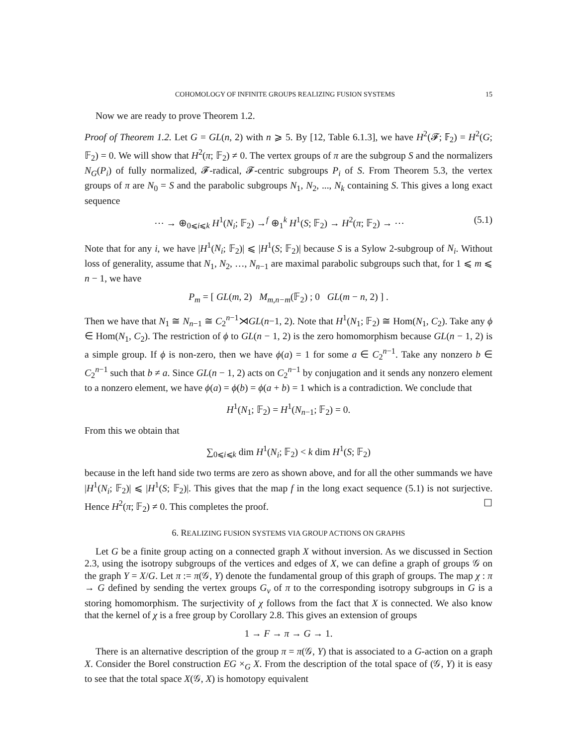COHOMOLOGY OF INFINITE GROUPS REALIZING FUSION SYSTEMS 15
Now we are ready to prove Theorem 1.2.
Proof of Theorem 1.2. Let G = GL(n, 2) with n ⩾ 5. By [12, Table 6.1.3], we have H<sup>2</sup>(𝓕; 𝔽<sub>2</sub>) = H<sup>2</sup>(G; 𝔽<sub>2</sub>) = 0. We will show that H<sup>2</sup>(π; 𝔽<sub>2</sub>) ≠ 0. The vertex groups of π are the subgroup S and the normalizers N<sub>G</sub>(P<sub>i</sub>) of fully normalized, 𝓕-radical, 𝓕-centric subgroups P<sub>i</sub> of S. From Theorem 5.3, the vertex groups of π are N<sub>0</sub> = S and the parabolic subgroups N<sub>1</sub>, N<sub>2</sub>, ..., N<sub>k</sub> containing S. This gives a long exact sequence
⋯ → ⊕<sub>0⩽i⩽k</sub> H<sup>1</sup>(N<sub>i</sub>; 𝔽<sub>2</sub>) →<sup>f</sup> ⊕<sub>1</sub><sup>k</sup> H<sup>1</sup>(S; 𝔽<sub>2</sub>) → H<sup>2</sup>(π; 𝔽<sub>2</sub>) → ⋯ (5.1)
Note that for any i, we have |H<sup>1</sup>(N<sub>i</sub>; 𝔽<sub>2</sub>)| ⩽ |H<sup>1</sup>(S; 𝔽<sub>2</sub>)| because S is a Sylow 2-subgroup of N<sub>i</sub>. Without loss of generality, assume that N<sub>1</sub>, N<sub>2</sub>, …, N<sub>n−1</sub> are maximal parabolic subgroups such that, for 1 ⩽ m ⩽ n − 1, we have
P<sub>m</sub> = [ GL(m, 2) M<sub>m,n−m</sub>(𝔽<sub>2</sub>) ; 0 GL(m − n, 2) ] .
Then we have that N<sub>1</sub> ≅ N<sub>n−1</sub> ≅ C<sub>2</sub><sup>n−1</sup>⋊GL(n−1, 2). Note that H<sup>1</sup>(N<sub>1</sub>; 𝔽<sub>2</sub>) ≅ Hom(N<sub>1</sub>, C<sub>2</sub>). Take any ϕ ∈ Hom(N<sub>1</sub>, C<sub>2</sub>). The restriction of ϕ to GL(n − 1, 2) is the zero homomorphism because GL(n − 1, 2) is a simple group. If ϕ is non-zero, then we have ϕ(a) = 1 for some a ∈ C<sub>2</sub><sup>n−1</sup>. Take any nonzero b ∈ C<sub>2</sub><sup>n−1</sup> such that b ≠ a. Since GL(n − 1, 2) acts on C<sub>2</sub><sup>n−1</sup> by conjugation and it sends any nonzero element to a nonzero element, we have ϕ(a) = ϕ(b) = ϕ(a + b) = 1 which is a contradiction. We conclude that
H<sup>1</sup>(N<sub>1</sub>; 𝔽<sub>2</sub>) = H<sup>1</sup>(N<sub>n−1</sub>; 𝔽<sub>2</sub>) = 0.
From this we obtain that
∑<sub>0⩽i⩽k</sub> dim H<sup>1</sup>(N<sub>i</sub>; 𝔽<sub>2</sub>) < k dim H<sup>1</sup>(S; 𝔽<sub>2</sub>)
because in the left hand side two terms are zero as shown above, and for all the other summands we have |H<sup>1</sup>(N<sub>i</sub>; 𝔽<sub>2</sub>)| ⩽ |H<sup>1</sup>(S; 𝔽<sub>2</sub>)|. This gives that the map f in the long exact sequence (5.1) is not surjective. Hence H<sup>2</sup>(π; 𝔽<sub>2</sub>) ≠ 0. This completes the proof. ☐
6. REALIZING FUSION SYSTEMS VIA GROUP ACTIONS ON GRAPHS
Let G be a finite group acting on a connected graph X without inversion. As we discussed in Section 2.3, using the isotropy subgroups of the vertices and edges of X, we can define a graph of groups 𝒢 on the graph Y = X/G. Let π := π(𝒢, Y) denote the fundamental group of this graph of groups. The map χ : π → G defined by sending the vertex groups G<sub>v</sub> of π to the corresponding isotropy subgroups in G is a storing homomorphism. The surjectivity of χ follows from the fact that X is connected. We also know that the kernel of χ is a free group by Corollary 2.8. This gives an extension of groups
1 → F → π → G → 1.
There is an alternative description of the group π = π(𝒢, Y) that is associated to a G-action on a graph X. Consider the Borel construction EG ×<sub>G</sub> X. From the description of the total space of (𝒢, Y) it is easy to see that the total space X(𝒢, X) is homotopy equivalent